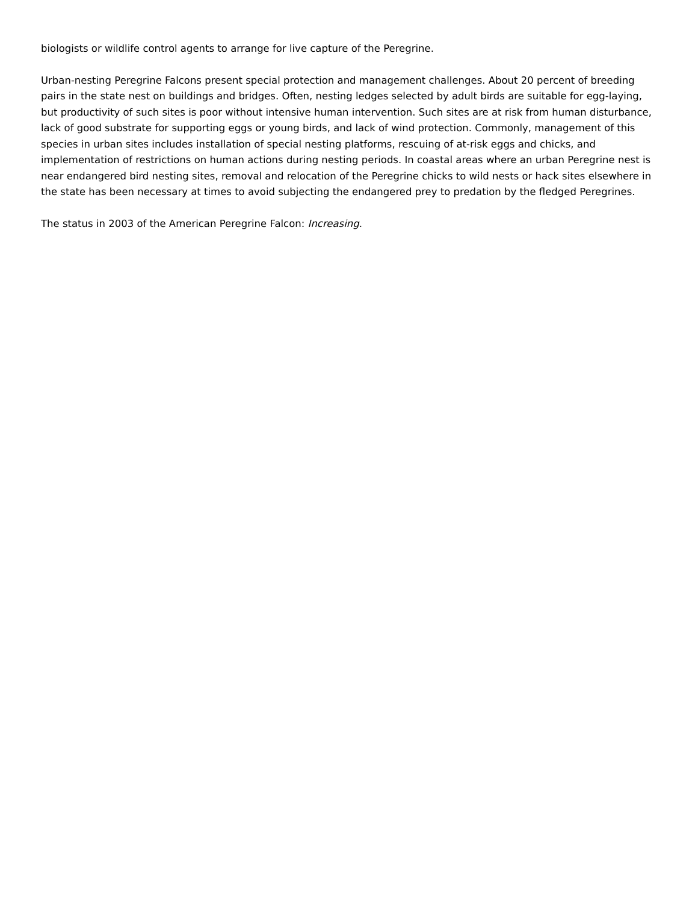biologists or wildlife control agents to arrange for live capture of the Peregrine.
Urban-nesting Peregrine Falcons present special protection and management challenges. About 20 percent of breeding pairs in the state nest on buildings and bridges. Often, nesting ledges selected by adult birds are suitable for egg-laying, but productivity of such sites is poor without intensive human intervention. Such sites are at risk from human disturbance, lack of good substrate for supporting eggs or young birds, and lack of wind protection. Commonly, management of this species in urban sites includes installation of special nesting platforms, rescuing of at-risk eggs and chicks, and implementation of restrictions on human actions during nesting periods. In coastal areas where an urban Peregrine nest is near endangered bird nesting sites, removal and relocation of the Peregrine chicks to wild nests or hack sites elsewhere in the state has been necessary at times to avoid subjecting the endangered prey to predation by the fledged Peregrines.
The status in 2003 of the American Peregrine Falcon: Increasing.